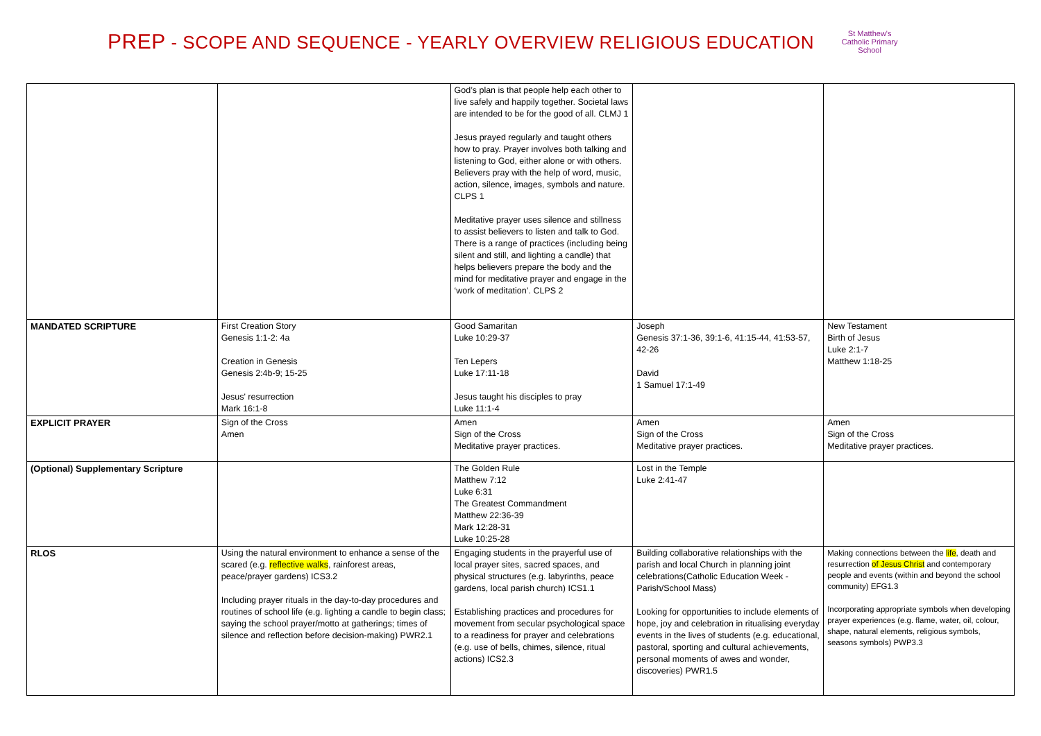PREP - SCOPE AND SEQUENCE - YEARLY OVERVIEW RELIGIOUS EDUCATION
St Matthew's Catholic Primary School
| | | God’s plan is that people help each other to live safely and happily together. Societal laws are intended to be for the good of all. CLMJ 1 Jesus prayed regularly and taught others how to pray. Prayer involves both talking and listening to God, either alone or with others. Believers pray with the help of word, music, action, silence, images, symbols and nature. CLPS 1 Meditative prayer uses silence and stillness to assist believers to listen and talk to God. There is a range of practices (including being silent and still, and lighting a candle) that helps believers prepare the body and the mind for meditative prayer and engage in the ‘work of meditation’. CLPS 2 | | |
| MANDATED SCRIPTURE | First Creation Story Genesis 1:1-2: 4a Creation in Genesis Genesis 2:4b-9; 15-25 Jesus' resurrection Mark 16:1-8 | Good Samaritan Luke 10:29-37 Ten Lepers Luke 17:11-18 Jesus taught his disciples to pray Luke 11:1-4 | Joseph Genesis 37:1-36, 39:1-6, 41:15-44, 41:53-57, 42-26 David 1 Samuel 17:1-49 | New Testament Birth of Jesus Luke 2:1-7 Matthew 1:18-25 |
| EXPLICIT PRAYER | Sign of the Cross Amen | Amen Sign of the Cross Meditative prayer practices. | Amen Sign of the Cross Meditative prayer practices. | Amen Sign of the Cross Meditative prayer practices. |
| (Optional) Supplementary Scripture | | The Golden Rule Matthew 7:12 Luke 6:31 The Greatest Commandment Matthew 22:36-39 Mark 12:28-31 Luke 10:25-28 | Lost in the Temple Luke 2:41-47 | |
| RLOS | Using the natural environment to enhance a sense of the scared (e.g. reflective walks , rainforest areas, peace/prayer gardens) ICS3.2 Including prayer rituals in the day-to-day procedures and routines of school life (e.g. lighting a candle to begin class; saying the school prayer/motto at gatherings; times of silence and reflection before decision-making) PWR2.1 | Engaging students in the prayerful use of local prayer sites, sacred spaces, and physical structures (e.g. labyrinths, peace gardens, local parish church) ICS1.1 Establishing practices and procedures for movement from secular psychological space to a readiness for prayer and celebrations (e.g. use of bells, chimes, silence, ritual actions) ICS2.3 | Building collaborative relationships with the parish and local Church in planning joint celebrations(Catholic Education Week - Parish/School Mass) Looking for opportunities to include elements of hope, joy and celebration in ritualising everyday events in the lives of students (e.g. educational, pastoral, sporting and cultural achievements, personal moments of awes and wonder, discoveries) PWR1.5 | Making connections between the life , death and resurrection of Jesus Christ and contemporary people and events (within and beyond the school community) EFG1.3 Incorporating appropriate symbols when developing prayer experiences (e.g. flame, water, oil, colour, shape, natural elements, religious symbols, seasons symbols) PWP3.3 |